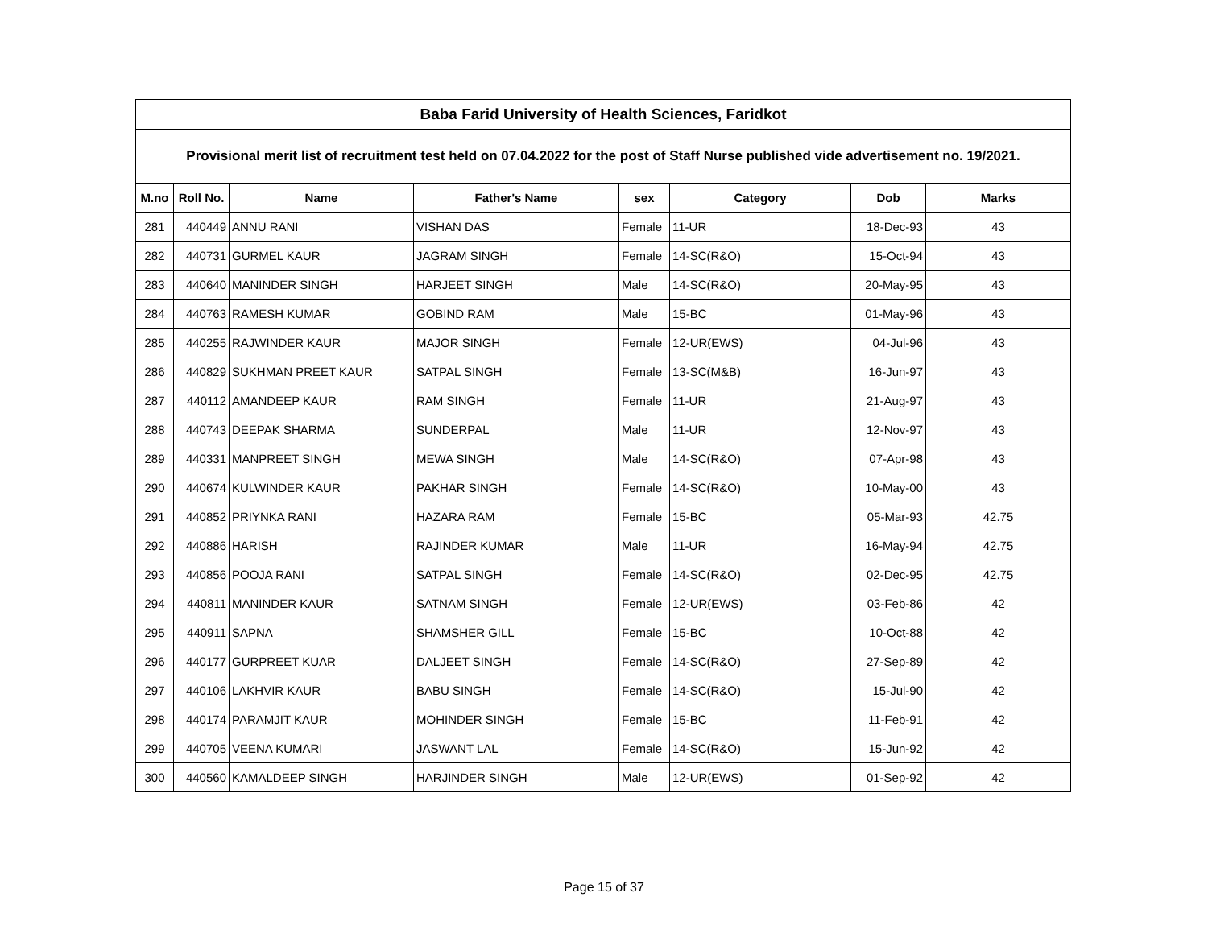| Baba Farid University of Health Sciences, Faridkot | | | | | | | |
| Provisional merit list of recruitment test held on 07.04.2022 for the post of Staff Nurse published vide advertisement no. 19/2021. | | | | | | | |
| M.no | Roll No. | Name | Father's Name | sex | Category | Dob | Marks |
| 281 | 440449 | ANNU RANI | VISHAN DAS | Female | 11-UR | 18-Dec-93 | 43 |
| 282 | 440731 | GURMEL KAUR | JAGRAM SINGH | Female | 14-SC(R&O) | 15-Oct-94 | 43 |
| 283 | 440640 | MANINDER SINGH | HARJEET SINGH | Male | 14-SC(R&O) | 20-May-95 | 43 |
| 284 | 440763 | RAMESH KUMAR | GOBIND RAM | Male | 15-BC | 01-May-96 | 43 |
| 285 | 440255 | RAJWINDER KAUR | MAJOR SINGH | Female | 12-UR(EWS) | 04-Jul-96 | 43 |
| 286 | 440829 | SUKHMAN PREET KAUR | SATPAL SINGH | Female | 13-SC(M&B) | 16-Jun-97 | 43 |
| 287 | 440112 | AMANDEEP KAUR | RAM SINGH | Female | 11-UR | 21-Aug-97 | 43 |
| 288 | 440743 | DEEPAK SHARMA | SUNDERPAL | Male | 11-UR | 12-Nov-97 | 43 |
| 289 | 440331 | MANPREET SINGH | MEWA SINGH | Male | 14-SC(R&O) | 07-Apr-98 | 43 |
| 290 | 440674 | KULWINDER KAUR | PAKHAR SINGH | Female | 14-SC(R&O) | 10-May-00 | 43 |
| 291 | 440852 | PRIYNKA RANI | HAZARA RAM | Female | 15-BC | 05-Mar-93 | 42.75 |
| 292 | 440886 | HARISH | RAJINDER KUMAR | Male | 11-UR | 16-May-94 | 42.75 |
| 293 | 440856 | POOJA RANI | SATPAL SINGH | Female | 14-SC(R&O) | 02-Dec-95 | 42.75 |
| 294 | 440811 | MANINDER KAUR | SATNAM SINGH | Female | 12-UR(EWS) | 03-Feb-86 | 42 |
| 295 | 440911 | SAPNA | SHAMSHER GILL | Female | 15-BC | 10-Oct-88 | 42 |
| 296 | 440177 | GURPREET KUAR | DALJEET SINGH | Female | 14-SC(R&O) | 27-Sep-89 | 42 |
| 297 | 440106 | LAKHVIR KAUR | BABU SINGH | Female | 14-SC(R&O) | 15-Jul-90 | 42 |
| 298 | 440174 | PARAMJIT KAUR | MOHINDER SINGH | Female | 15-BC | 11-Feb-91 | 42 |
| 299 | 440705 | VEENA KUMARI | JASWANT LAL | Female | 14-SC(R&O) | 15-Jun-92 | 42 |
| 300 | 440560 | KAMALDEEP SINGH | HARJINDER SINGH | Male | 12-UR(EWS) | 01-Sep-92 | 42 |
Page 15 of 37